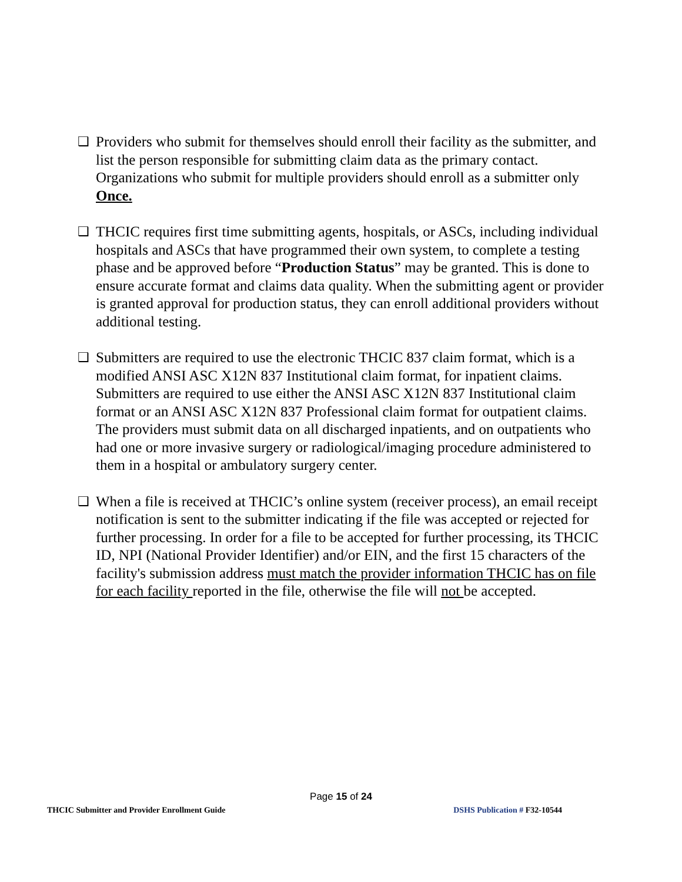❑ Providers who submit for themselves should enroll their facility as the submitter, and list the person responsible for submitting claim data as the primary contact. Organizations who submit for multiple providers should enroll as a submitter only Once.
❑ THCIC requires first time submitting agents, hospitals, or ASCs, including individual hospitals and ASCs that have programmed their own system, to complete a testing phase and be approved before “Production Status” may be granted. This is done to ensure accurate format and claims data quality. When the submitting agent or provider is granted approval for production status, they can enroll additional providers without additional testing.
❑ Submitters are required to use the electronic THCIC 837 claim format, which is a modified ANSI ASC X12N 837 Institutional claim format, for inpatient claims. Submitters are required to use either the ANSI ASC X12N 837 Institutional claim format or an ANSI ASC X12N 837 Professional claim format for outpatient claims. The providers must submit data on all discharged inpatients, and on outpatients who had one or more invasive surgery or radiological/imaging procedure administered to them in a hospital or ambulatory surgery center.
❑ When a file is received at THCIC’s online system (receiver process), an email receipt notification is sent to the submitter indicating if the file was accepted or rejected for further processing. In order for a file to be accepted for further processing, its THCIC ID, NPI (National Provider Identifier) and/or EIN, and the first 15 characters of the facility's submission address must match the provider information THCIC has on file for each facility reported in the file, otherwise the file will not be accepted.
Page 15 of 24
THCIC Submitter and Provider Enrollment Guide DSHS Publication # F32-10544